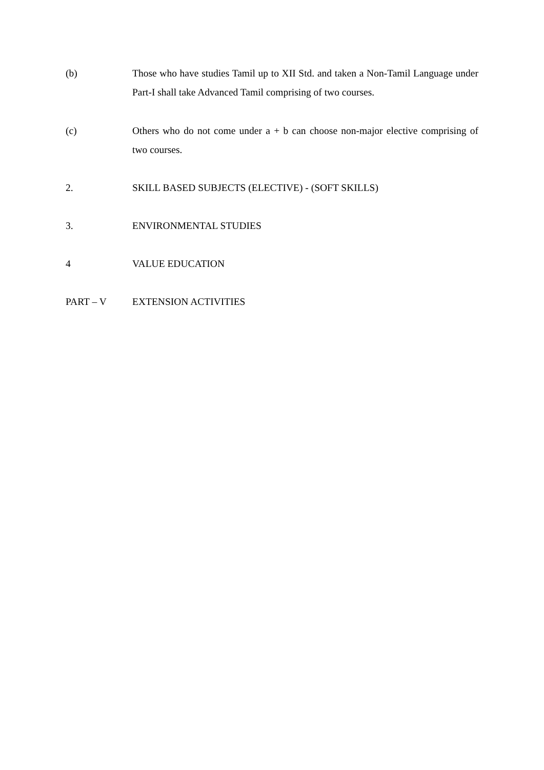(b) Those who have studies Tamil up to XII Std. and taken a Non-Tamil Language under Part-I shall take Advanced Tamil comprising of two courses.
(c) Others who do not come under a + b can choose non-major elective comprising of two courses.
2. SKILL BASED SUBJECTS (ELECTIVE) - (SOFT SKILLS)
3. ENVIRONMENTAL STUDIES
4 VALUE EDUCATION
PART – V EXTENSION ACTIVITIES